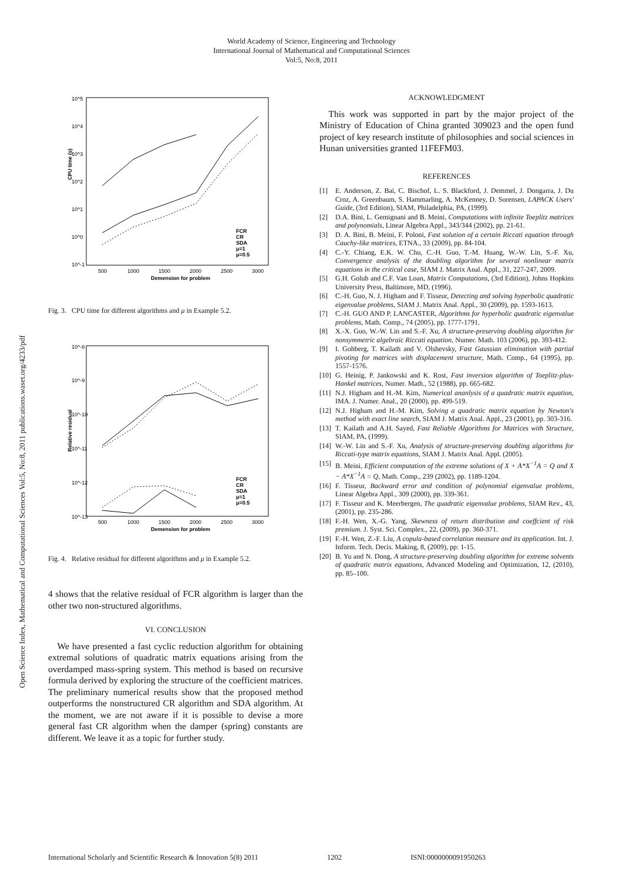World Academy of Science, Engineering and Technology
International Journal of Mathematical and Computational Sciences
Vol:5, No:8, 2011
Open Science Index, Mathematical and Computational Sciences Vol:5, No:8, 2011 publications.waset.org/4233/pdf
10^5
10^4
10^3
10^2
10^1
10^0
10^-1
500
1000
1500
2000
2500
3000
Demension for problem
CPU time (s)
FCR
CR
SDA
μ=1
μ=0.5
Fig. 3. CPU time for different algorithms and μ in Example 5.2.
10^-8
10^-9
10^-10
10^-11
10^-12
10^-13
500
1000
1500
2000
2500
3000
Demension for problem
Relative residual
FCR
CR
SDA
μ=1
μ=0.5
Fig. 4. Relative residual for different algorithms and μ in Example 5.2.
4 shows that the relative residual of FCR algorithm is larger than the other two non-structured algorithms.
VI. CONCLUSION
We have presented a fast cyclic reduction algorithm for obtaining extremal solutions of quadratic matrix equations arising from the overdamped mass-spring system. This method is based on recursive formula derived by exploring the structure of the coefficient matrices. The preliminary numerical results show that the proposed method outperforms the nonstructured CR algorithm and SDA algorithm. At the moment, we are not aware if it is possible to devise a more general fast CR algorithm when the damper (spring) constants are different. We leave it as a topic for further study.
ACKNOWLEDGMENT
This work was supported in part by the major project of the Ministry of Education of China granted 309023 and the open fund project of key research institute of philosophies and social sciences in Hunan universities granted 11FEFM03.
REFERENCES
[1] E. Anderson, Z. Bai, C. Bischof, L. S. Blackford, J. Demmel, J. Dongarra, J. Du Croz, A. Greenbaum, S. Hammarling, A. McKenney, D. Sorensen, LAPACK Users' Guide, (3rd Edition), SIAM, Philadelphia, PA, (1999).
[2] D.A. Bini, L. Gemignani and B. Meini, Computations with infinite Toeplitz matrices and polynomials, Linear Algebra Appl., 343/344 (2002), pp. 21-61.
[3] D. A. Bini, B. Meini, F. Poloni, Fast solution of a certain Riccati equation through Cauchy-like matrices, ETNA., 33 (2009), pp. 84-104.
[4] C.-Y. Chiang, E.K. W. Chu, C.-H. Guo, T.-M. Huang, W.-W. Lin, S.-F. Xu, Convergence analysis of the doubling algorithm for several nonlinear matrix equations in the critical case, SIAM J. Matrix Anal. Appl., 31, 227-247, 2009.
[5] G.H. Golub and C.F. Van Loan, Matrix Computations, (3rd Edition), Johns Hopkins University Press, Baltimore, MD, (1996).
[6] C.-H. Guo, N. J. Higham and F. Tisseur, Detecting and solving hyperbolic quadratic eigenvalue problems, SIAM J. Matrix Anal. Appl., 30 (2009), pp. 1593-1613.
[7] C.-H. GUO AND P. LANCASTER, Algorithms for hyperbolic quadratic eigenvalue problems, Math. Comp., 74 (2005), pp. 1777-1791.
[8] X.-X. Guo, W.-W. Lin and S.-F. Xu, A structure-preserving doubling algorithm for nonsymmetric algebraic Riccati equation, Numer. Math. 103 (2006), pp. 393-412.
[9] I. Gohberg, T. Kailath and V. Olshevsky, Fast Gaussian elimination with partial pivoting for matrices with displacement structure, Math. Comp., 64 (1995), pp. 1557-1576.
[10]
G. Heinig, P. Jankowski and K. Rost, Fast inversion algorithm of Toeplitz-plus-Hankel matrices, Numer. Math., 52 (1988), pp. 665-682.
[11]
N.J. Higham and H.-M. Kim, Numerical ananlysis of a quadratic matrix equation, IMA. J. Numer. Anal., 20 (2000), pp. 499-519.
[12]
N.J. Higham and H.-M. Kim, Solving a quadratic matrix equation by Newton's method with exact line search, SIAM J. Matrix Anal. Appl., 23 (2001), pp. 303-316.
[13]
T. Kailath and A.H. Sayed, Fast Reliable Algorithms for Matrices with Structure, SIAM, PA, (1999).
[14]
W.-W. Lin and S.-F. Xu, Analysis of structure-preserving doubling algorithms for Riccati-type matrix equations, SIAM J. Matrix Anal. Appl. (2005).
[15]
B. Meini, Efficient computation of the extreme solutions of X + A*X<sup>−1</sup>A = Q and X − A*X<sup>−1</sup>A = Q, Math. Comp., 239 (2002), pp. 1189-1204.
[16]
F. Tisseur, Backward error and condition of polynomial eigenvalue problems, Linear Algebra Appl., 309 (2000), pp. 339-361.
[17]
F. Tisseur and K. Meerbergen, The quadratic eigenvalue problems, SIAM Rev., 43, (2001), pp. 235-286.
[18]
F.-H. Wen, X.-G. Yang, Skewness of return distribution and coeffcient of risk premium. J. Syst. Sci. Complex., 22, (2009), pp. 360-371.
[19]
F.-H. Wen, Z.-F. Liu, A copula-based correlation measure and its application. Int. J. Inform. Tech. Decis. Making, 8, (2009), pp: 1-15.
[20]
B. Yu and N. Dong, A structure-preserving doubling algorithm for extreme solvents of quadratic matrix equations, Advanced Modeling and Optimization, 12, (2010), pp. 85–100.
International Scholarly and Scientific Research & Innovation 5(8) 2011 1202 ISNI:0000000091950263